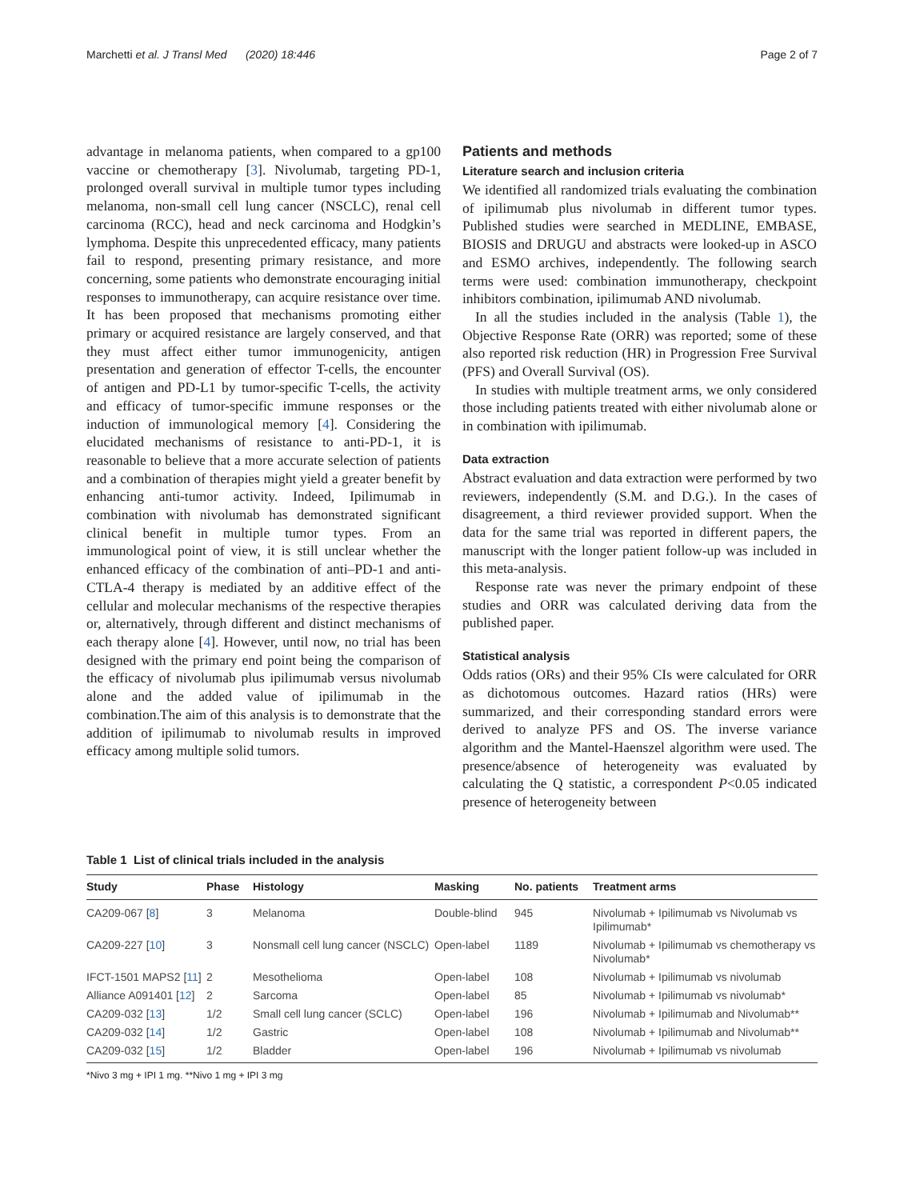Marchetti et al. J Transl Med (2020) 18:446 Page 2 of 7
advantage in melanoma patients, when compared to a gp100 vaccine or chemotherapy [3]. Nivolumab, targeting PD-1, prolonged overall survival in multiple tumor types including melanoma, non-small cell lung cancer (NSCLC), renal cell carcinoma (RCC), head and neck carcinoma and Hodgkin’s lymphoma. Despite this unprecedented efficacy, many patients fail to respond, presenting primary resistance, and more concerning, some patients who demonstrate encouraging initial responses to immunotherapy, can acquire resistance over time. It has been proposed that mechanisms promoting either primary or acquired resistance are largely conserved, and that they must affect either tumor immunogenicity, antigen presentation and generation of effector T-cells, the encounter of antigen and PD-L1 by tumor-specific T-cells, the activity and efficacy of tumor-specific immune responses or the induction of immunological memory [4]. Considering the elucidated mechanisms of resistance to anti-PD-1, it is reasonable to believe that a more accurate selection of patients and a combination of therapies might yield a greater benefit by enhancing anti-tumor activity. Indeed, Ipilimumab in combination with nivolumab has demonstrated significant clinical benefit in multiple tumor types. From an immunological point of view, it is still unclear whether the enhanced efficacy of the combination of anti–PD-1 and anti-CTLA-4 therapy is mediated by an additive effect of the cellular and molecular mechanisms of the respective therapies or, alternatively, through different and distinct mechanisms of each therapy alone [4]. However, until now, no trial has been designed with the primary end point being the comparison of the efficacy of nivolumab plus ipilimumab versus nivolumab alone and the added value of ipilimumab in the combination.The aim of this analysis is to demonstrate that the addition of ipilimumab to nivolumab results in improved efficacy among multiple solid tumors.
Patients and methods
Literature search and inclusion criteria
We identified all randomized trials evaluating the combination of ipilimumab plus nivolumab in different tumor types. Published studies were searched in MEDLINE, EMBASE, BIOSIS and DRUGU and abstracts were looked-up in ASCO and ESMO archives, independently. The following search terms were used: combination immunotherapy, checkpoint inhibitors combination, ipilimumab AND nivolumab.
In all the studies included in the analysis (Table 1), the Objective Response Rate (ORR) was reported; some of these also reported risk reduction (HR) in Progression Free Survival (PFS) and Overall Survival (OS).
In studies with multiple treatment arms, we only considered those including patients treated with either nivolumab alone or in combination with ipilimumab.
Data extraction
Abstract evaluation and data extraction were performed by two reviewers, independently (S.M. and D.G.). In the cases of disagreement, a third reviewer provided support. When the data for the same trial was reported in different papers, the manuscript with the longer patient follow-up was included in this meta-analysis.
Response rate was never the primary endpoint of these studies and ORR was calculated deriving data from the published paper.
Statistical analysis
Odds ratios (ORs) and their 95% CIs were calculated for ORR as dichotomous outcomes. Hazard ratios (HRs) were summarized, and their corresponding standard errors were derived to analyze PFS and OS. The inverse variance algorithm and the Mantel-Haenszel algorithm were used. The presence/absence of heterogeneity was evaluated by calculating the Q statistic, a correspondent P<0.05 indicated presence of heterogeneity between
Table 1 List of clinical trials included in the analysis
| Study | Phase | Histology | Masking | No. patients | Treatment arms |
| --- | --- | --- | --- | --- | --- |
| CA209-067 [ 8 ] | 3 | Melanoma | Double-blind | 945 | Nivolumab + Ipilimumab vs Nivolumab vs Ipilimumab* |
| CA209-227 [ 10 ] | 3 | Nonsmall cell lung cancer (NSCLC) | Open-label | 1189 | Nivolumab + Ipilimumab vs chemotherapy vs Nivolumab* |
| IFCT-1501 MAPS2 [ 11 ] | 2 | Mesothelioma | Open-label | 108 | Nivolumab + Ipilimumab vs nivolumab |
| Alliance A091401 [ 12 ] | 2 | Sarcoma | Open-label | 85 | Nivolumab + Ipilimumab vs nivolumab* |
| CA209-032 [ 13 ] | 1/2 | Small cell lung cancer (SCLC) | Open-label | 196 | Nivolumab + Ipilimumab and Nivolumab** |
| CA209-032 [ 14 ] | 1/2 | Gastric | Open-label | 108 | Nivolumab + Ipilimumab and Nivolumab** |
| CA209-032 [ 15 ] | 1/2 | Bladder | Open-label | 196 | Nivolumab + Ipilimumab vs nivolumab |
*Nivo 3 mg + IPI 1 mg. **Nivo 1 mg + IPI 3 mg